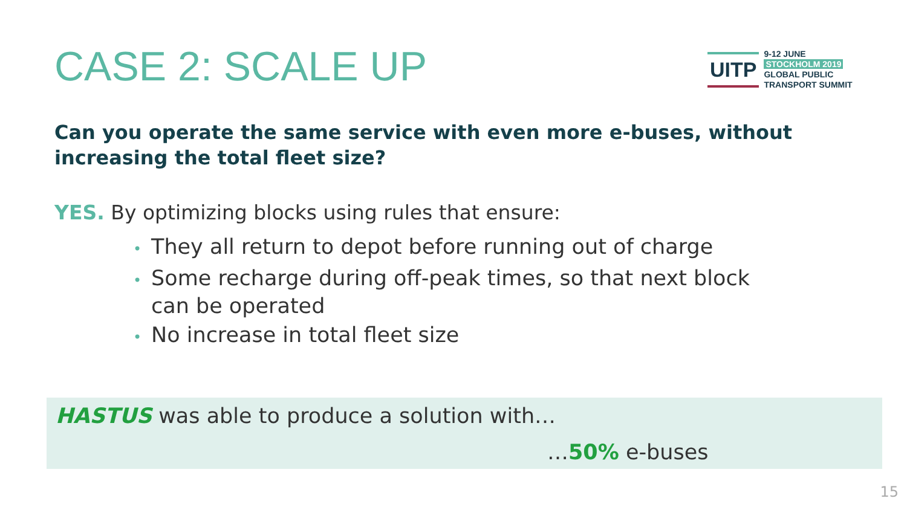CASE 2: SCALE UP
UITP
9-12 JUNE
STOCKHOLM 2019
GLOBAL PUBLIC
TRANSPORT SUMMIT
Can you operate the same service with even more e-buses, without increasing the total fleet size?
YES. By optimizing blocks using rules that ensure:
• They all return to depot before running out of charge
• Some recharge during off-peak times, so that next block can be operated
• No increase in total fleet size
HASTUS was able to produce a solution with…
…50% e-buses
15